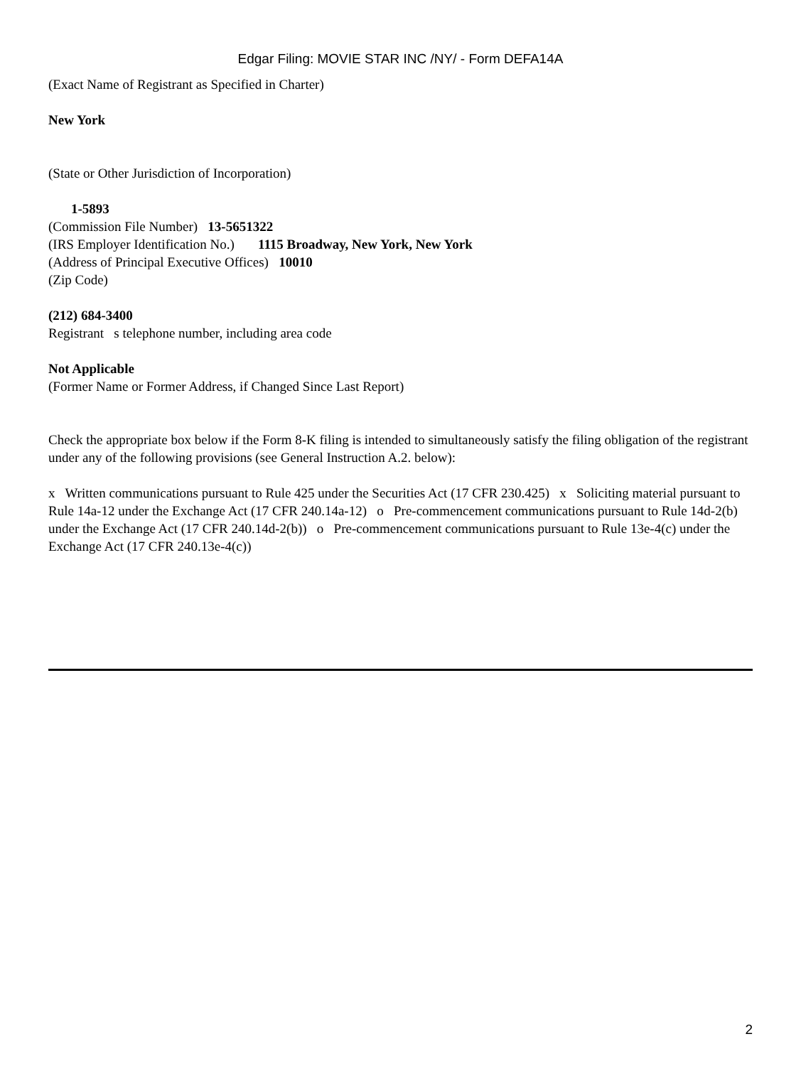Edgar Filing: MOVIE STAR INC /NY/ - Form DEFA14A
(Exact Name of Registrant as Specified in Charter)
New York
(State or Other Jurisdiction of Incorporation)
1-5893
(Commission File Number) 13-5651322
(IRS Employer Identification No.) 1115 Broadway, New York, New York
(Address of Principal Executive Offices) 10010
(Zip Code)
(212) 684-3400
Registrant s telephone number, including area code
Not Applicable
(Former Name or Former Address, if Changed Since Last Report)
Check the appropriate box below if the Form 8-K filing is intended to simultaneously satisfy the filing obligation of the registrant under any of the following provisions (see General Instruction A.2. below):
x Written communications pursuant to Rule 425 under the Securities Act (17 CFR 230.425) x Soliciting material pursuant to Rule 14a-12 under the Exchange Act (17 CFR 240.14a-12) o Pre-commencement communications pursuant to Rule 14d-2(b) under the Exchange Act (17 CFR 240.14d-2(b)) o Pre-commencement communications pursuant to Rule 13e-4(c) under the Exchange Act (17 CFR 240.13e-4(c))
2